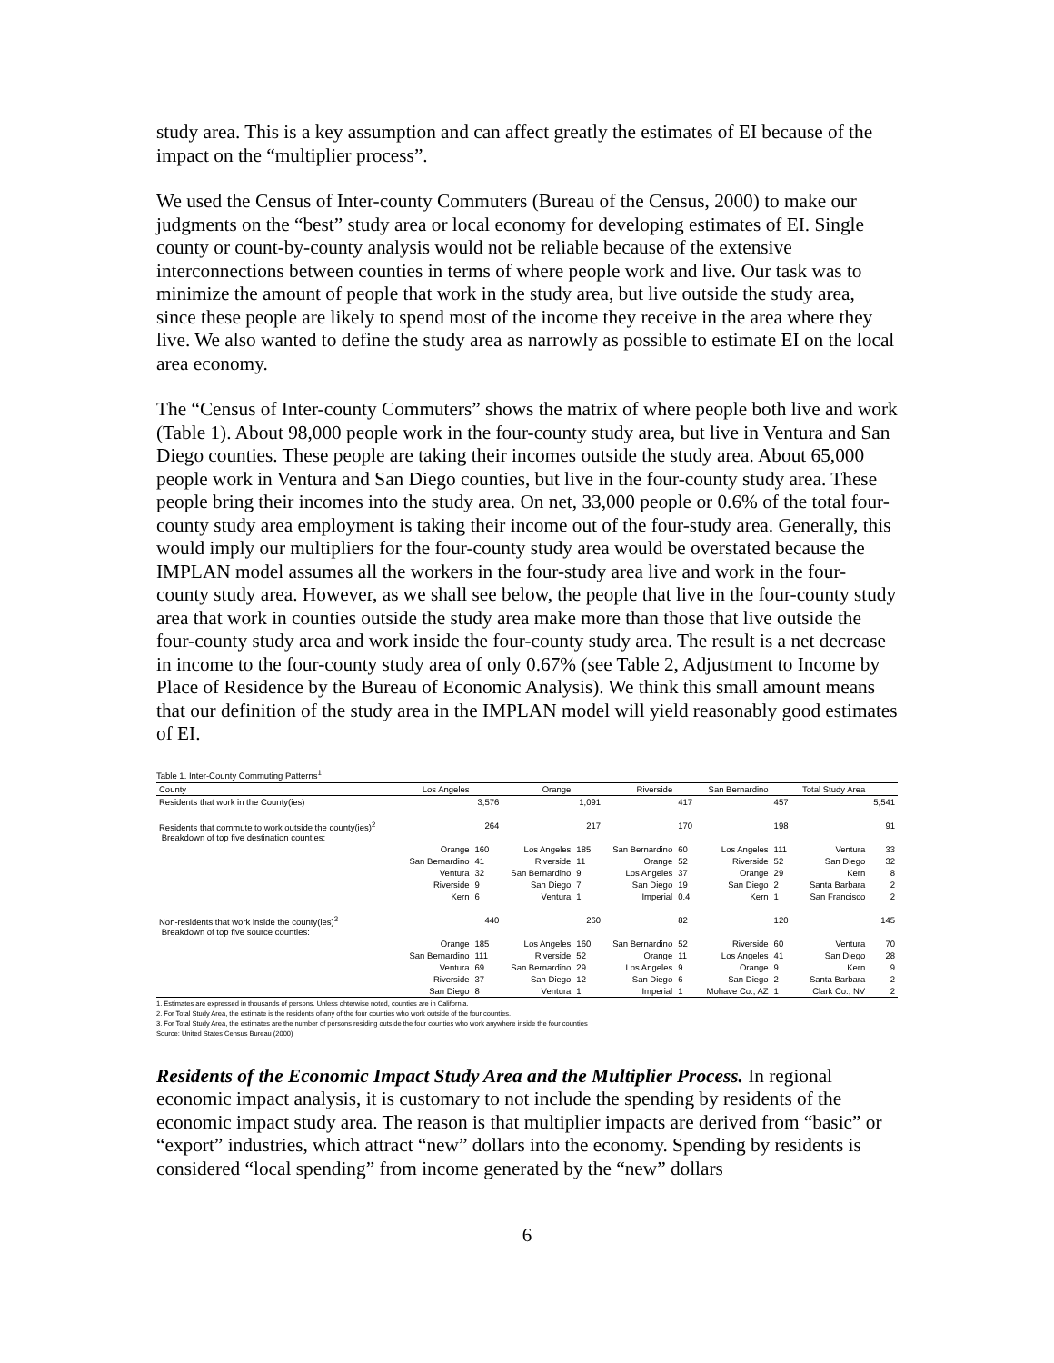study area. This is a key assumption and can affect greatly the estimates of EI because of the impact on the “multiplier process”.
We used the Census of Inter-county Commuters (Bureau of the Census, 2000) to make our judgments on the “best” study area or local economy for developing estimates of EI. Single county or count-by-county analysis would not be reliable because of the extensive interconnections between counties in terms of where people work and live. Our task was to minimize the amount of people that work in the study area, but live outside the study area, since these people are likely to spend most of the income they receive in the area where they live. We also wanted to define the study area as narrowly as possible to estimate EI on the local area economy.
The “Census of Inter-county Commuters” shows the matrix of where people both live and work (Table 1). About 98,000 people work in the four-county study area, but live in Ventura and San Diego counties. These people are taking their incomes outside the study area. About 65,000 people work in Ventura and San Diego counties, but live in the four-county study area. These people bring their incomes into the study area. On net, 33,000 people or 0.6% of the total four-county study area employment is taking their income out of the four-study area. Generally, this would imply our multipliers for the four-county study area would be overstated because the IMPLAN model assumes all the workers in the four-study area live and work in the four-county study area. However, as we shall see below, the people that live in the four-county study area that work in counties outside the study area make more than those that live outside the four-county study area and work inside the four-county study area. The result is a net decrease in income to the four-county study area of only 0.67% (see Table 2, Adjustment to Income by Place of Residence by the Bureau of Economic Analysis). We think this small amount means that our definition of the study area in the IMPLAN model will yield reasonably good estimates of EI.
Table 1. Inter-County Commuting Patterns<sup>1</sup>
| County | Los Angeles | | Orange | | Riverside | | San Bernardino | | Total Study Area | |
| --- | --- | --- | --- | --- | --- | --- | --- | --- | --- | --- |
| Residents that work in the County(ies) | | 3,576 | | 1,091 | | 417 | | 457 | | 5,541 |
| Residents that commute to work outside the county(ies)<sup>2</sup> Breakdown of top five destination counties: | | 264 | | 217 | | 170 | | 198 | | 91 |
| | Orange | 160 | Los Angeles | 185 | San Bernardino | 60 | Los Angeles | 111 | Ventura | 33 |
| | San Bernardino | 41 | Riverside | 11 | Orange | 52 | Riverside | 52 | San Diego | 32 |
| | Ventura | 32 | San Bernardino | 9 | Los Angeles | 37 | Orange | 29 | Kern | 8 |
| | Riverside | 9 | San Diego | 7 | San Diego | 19 | San Diego | 2 | Santa Barbara | 2 |
| | Kern | 6 | Ventura | 1 | Imperial | 0.4 | Kern | 1 | San Francisco | 2 |
| Non-residents that work inside the county(ies)<sup>3</sup> Breakdown of top five source counties: | | 440 | | 260 | | 82 | | 120 | | 145 |
| | Orange | 185 | Los Angeles | 160 | San Bernardino | 52 | Riverside | 60 | Ventura | 70 |
| | San Bernardino | 111 | Riverside | 52 | Orange | 11 | Los Angeles | 41 | San Diego | 28 |
| | Ventura | 69 | San Bernardino | 29 | Los Angeles | 9 | Orange | 9 | Kern | 9 |
| | Riverside | 37 | San Diego | 12 | San Diego | 6 | San Diego | 2 | Santa Barbara | 2 |
| | San Diego | 8 | Ventura | 1 | Imperial | 1 | Mohave Co., AZ | 1 | Clark Co., NV | 2 |
1. Estimates are expressed in thousands of persons. Unless ohterwise noted, counties are in California.
2. For Total Study Area, the estimate is the residents of any of the four counties who work outside of the four counties.
3. For Total Study Area, the estimates are the number of persons residing outside the four counties who work anywhere inside the four counties
Source: United States Census Bureau (2000)
Residents of the Economic Impact Study Area and the Multiplier Process. In regional economic impact analysis, it is customary to not include the spending by residents of the economic impact study area. The reason is that multiplier impacts are derived from “basic” or “export” industries, which attract “new” dollars into the economy. Spending by residents is considered “local spending” from income generated by the “new” dollars
6